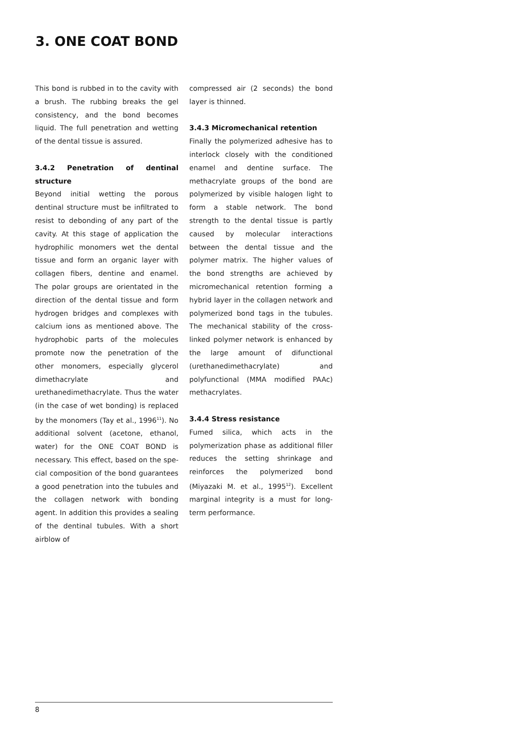3. ONE COAT BOND
This bond is rubbed in to the cavity with a brush. The rubbing breaks the gel consis­tency, and the bond becomes liquid. The full penetration and wetting of the dental tissue is assured.
3.4.2 Penetration of dentinal structure
Beyond initial wetting the porous dentinal structure must be infiltrated to resist to debonding of any part of the cavity. At this stage of application the hydrophilic monomers wet the dental tissue and form an organic layer with collagen fibers, den­tine and enamel. The polar groups are orientated in the direction of the dental tissue and form hydrogen bridges and complexes with calcium ions as mentio­ned above. The hydrophobic parts of the molecules promote now the penetration of the other monomers, especially glycerol dimethacrylate and urethanedimethacryla­te. Thus the water (in the case of wet bon­ding) is replaced by the monomers (Tay et al., 1996<sup>11</sup>). No additional solvent (acetone, ethanol, water) for the ONE COAT BOND is necessary. This effect, based on the spe­cial composition of the bond guarantees a good penetration into the tubules and the collagen network with bonding agent. In addition this provides a sealing of the dentinal tubules. With a short airblow of
compressed air (2 seconds) the bond layer is thinned.
3.4.3 Micromechanical retention
Finally the polymerized adhesive has to interlock closely with the conditioned ena­mel and dentine surface. The methacrylate groups of the bond are polymerized by visible halogen light to form a stable net­work. The bond strength to the dental tissue is partly caused by molecular inter­actions between the dental tissue and the polymer matrix. The higher values of the bond strengths are achieved by micro­mechanical retention forming a hybrid layer in the collagen network and polymeri­zed bond tags in the tubules. The mecha­nical stability of the cross-linked polymer network is enhanced by the large amount of difunctional (urethanedimethacrylate) and polyfunctional (MMA modified PAAc) methacrylates.
3.4.4 Stress resistance
Fumed silica, which acts in the polymeriza­tion phase as additional filler reduces the setting shrinkage and reinforces the poly­merized bond (Miyazaki M. et al., 1995<sup>12</sup>). Excellent marginal integrity is a must for long-term performance.
8